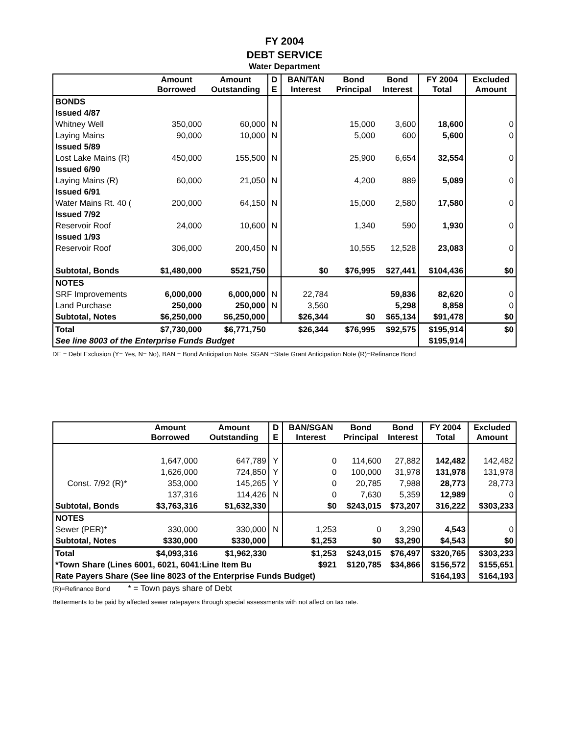FY 2004
DEBT SERVICE
Water Department
| | Amount Borrowed | Amount Outstanding | D E | BAN/TAN Interest | Bond Principal | Bond Interest | FY 2004 Total | Excluded Amount |
| --- | --- | --- | --- | --- | --- | --- | --- | --- |
| BONDS | | | | | | | | |
| Issued 4/87 | | | | | | | | |
| Whitney Well | 350,000 | 60,000 | N | | 15,000 | 3,600 | 18,600 | 0 |
| Laying Mains | 90,000 | 10,000 | N | | 5,000 | 600 | 5,600 | 0 |
| Issued 5/89 | | | | | | | | |
| Lost Lake Mains (R) | 450,000 | 155,500 | N | | 25,900 | 6,654 | 32,554 | 0 |
| Issued 6/90 | | | | | | | | |
| Laying Mains (R) | 60,000 | 21,050 | N | | 4,200 | 889 | 5,089 | 0 |
| Issued 6/91 | | | | | | | | |
| Water Mains Rt. 40 ( | 200,000 | 64,150 | N | | 15,000 | 2,580 | 17,580 | 0 |
| Issued 7/92 | | | | | | | | |
| Reservoir Roof | 24,000 | 10,600 | N | | 1,340 | 590 | 1,930 | 0 |
| Issued 1/93 | | | | | | | | |
| Reservoir Roof | 306,000 | 200,450 | N | | 10,555 | 12,528 | 23,083 | 0 |
| Subtotal, Bonds | $1,480,000 | $521,750 | | $0 | $76,995 | $27,441 | $104,436 | $0 |
| NOTES | | | | | | | | |
| SRF Improvements | 6,000,000 | 6,000,000 | N | 22,784 | | 59,836 | 82,620 | 0 |
| Land Purchase | 250,000 | 250,000 | N | 3,560 | | 5,298 | 8,858 | 0 |
| Subtotal, Notes | $6,250,000 | $6,250,000 | | $26,344 | $0 | $65,134 | $91,478 | $0 |
| Total | $7,730,000 | $6,771,750 | | $26,344 | $76,995 | $92,575 | $195,914 | $0 |
| See line 8003 of the Enterprise Funds Budget | | | | | | | $195,914 | |
DE = Debt Exclusion (Y= Yes, N= No), BAN = Bond Anticipation Note, SGAN =State Grant Anticipation Note (R)=Refinance Bond
| | Amount Borrowed | Amount Outstanding | D E | BAN/SGAN Interest | Bond Principal | Bond Interest | FY 2004 Total | Excluded Amount |
| --- | --- | --- | --- | --- | --- | --- | --- | --- |
| | 1,647,000 | 647,789 | Y | 0 | 114,600 | 27,882 | 142,482 | 142,482 |
| | 1,626,000 | 724,850 | Y | 0 | 100,000 | 31,978 | 131,978 | 131,978 |
| Const. 7/92 (R)* | 353,000 | 145,265 | Y | 0 | 20,785 | 7,988 | 28,773 | 28,773 |
| | 137,316 | 114,426 | N | 0 | 7,630 | 5,359 | 12,989 | 0 |
| Subtotal, Bonds | $3,763,316 | $1,632,330 | | $0 | $243,015 | $73,207 | 316,222 | $303,233 |
| NOTES | | | | | | | | |
| Sewer (PER)* | 330,000 | 330,000 | N | 1,253 | 0 | 3,290 | 4,543 | 0 |
| Subtotal, Notes | $330,000 | $330,000 | | $1,253 | $0 | $3,290 | $4,543 | $0 |
| Total | $4,093,316 | $1,962,330 | | $1,253 | $243,015 | $76,497 | $320,765 | $303,233 |
| *Town Share (Lines 6001, 6021, 6041:Line Item Bu | | | | $921 | $120,785 | $34,866 | $156,572 | $155,651 |
| Rate Payers Share (See line 8023 of the Enterprise Funds Budget) | | | | | | | $164,193 | $164,193 |
(R)=Refinance Bond * = Town pays share of Debt
Betterments to be paid by affected sewer ratepayers through special assessments with not affect on tax rate.